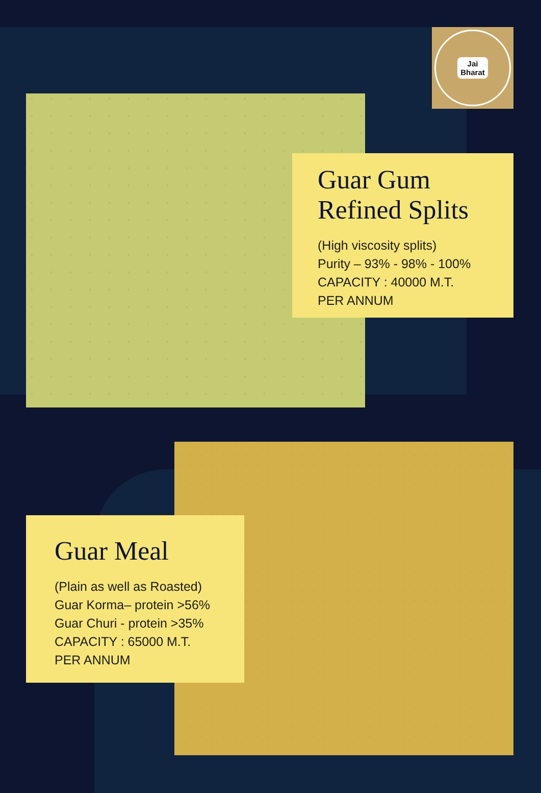Jai
Bharat
Guar Gum
Refined Splits
(High viscosity splits)
Purity – 93% - 98% - 100%
CAPACITY : 40000 M.T.
PER ANNUM
Guar Meal
(Plain as well as Roasted)
Guar Korma– protein >56%
Guar Churi - protein >35%
CAPACITY : 65000 M.T.
PER ANNUM